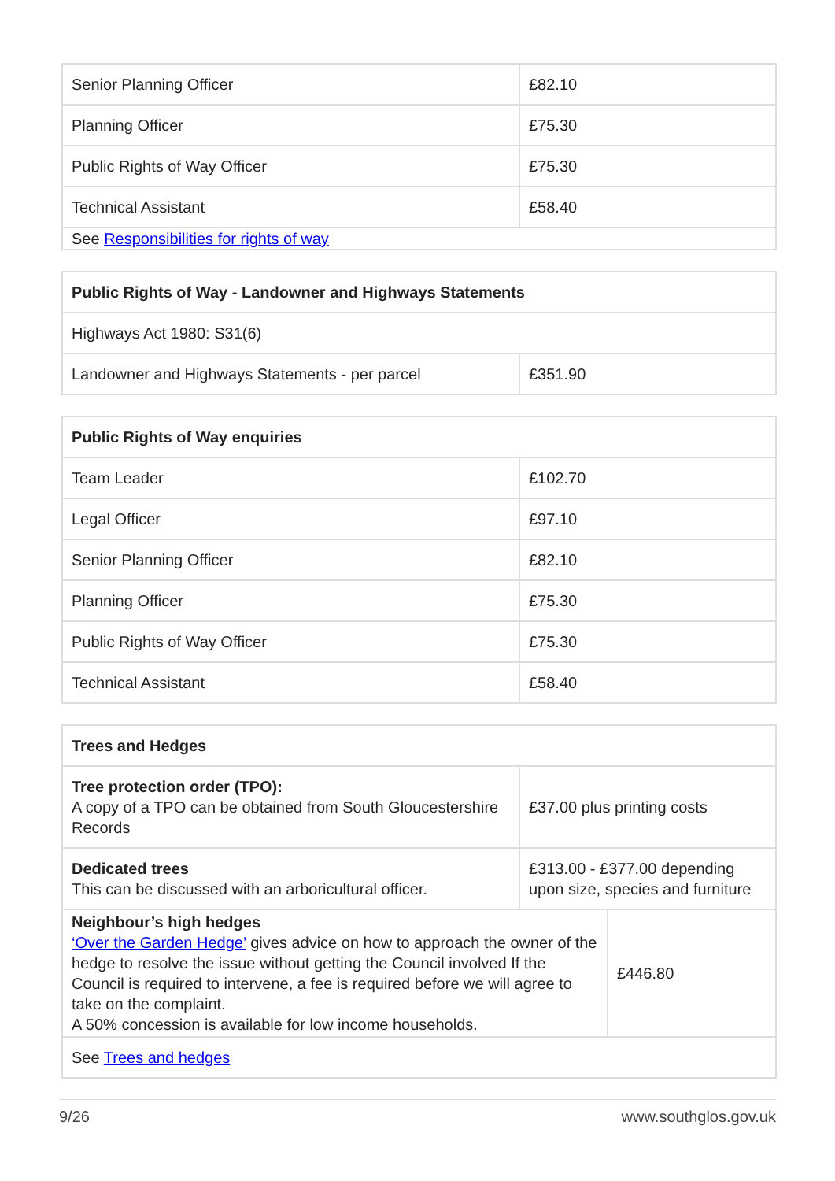| Senior Planning Officer | £82.10 |
| Planning Officer | £75.30 |
| Public Rights of Way Officer | £75.30 |
| Technical Assistant | £58.40 |
| See Responsibilities for rights of way | |
| Public Rights of Way - Landowner and Highways Statements | |
| --- | --- |
| Highways Act 1980: S31(6) | |
| Landowner and Highways Statements - per parcel | £351.90 |
| Public Rights of Way enquiries | |
| --- | --- |
| Team Leader | £102.70 |
| Legal Officer | £97.10 |
| Senior Planning Officer | £82.10 |
| Planning Officer | £75.30 |
| Public Rights of Way Officer | £75.30 |
| Technical Assistant | £58.40 |
| Trees and Hedges | | |
| --- | --- | --- |
| Tree protection order (TPO): A copy of a TPO can be obtained from South Gloucestershire Records | £37.00 plus printing costs | |
| Dedicated trees This can be discussed with an arboricultural officer. | £313.00 - £377.00 depending upon size, species and furniture | |
| Neighbour’s high hedges ‘Over the Garden Hedge’ gives advice on how to approach the owner of the hedge to resolve the issue without getting the Council involved If the Council is required to intervene, a fee is required before we will agree to take on the complaint. A 50% concession is available for low income households. | | £446.80 |
| See Trees and hedges | | |
9/26 www.southglos.gov.uk